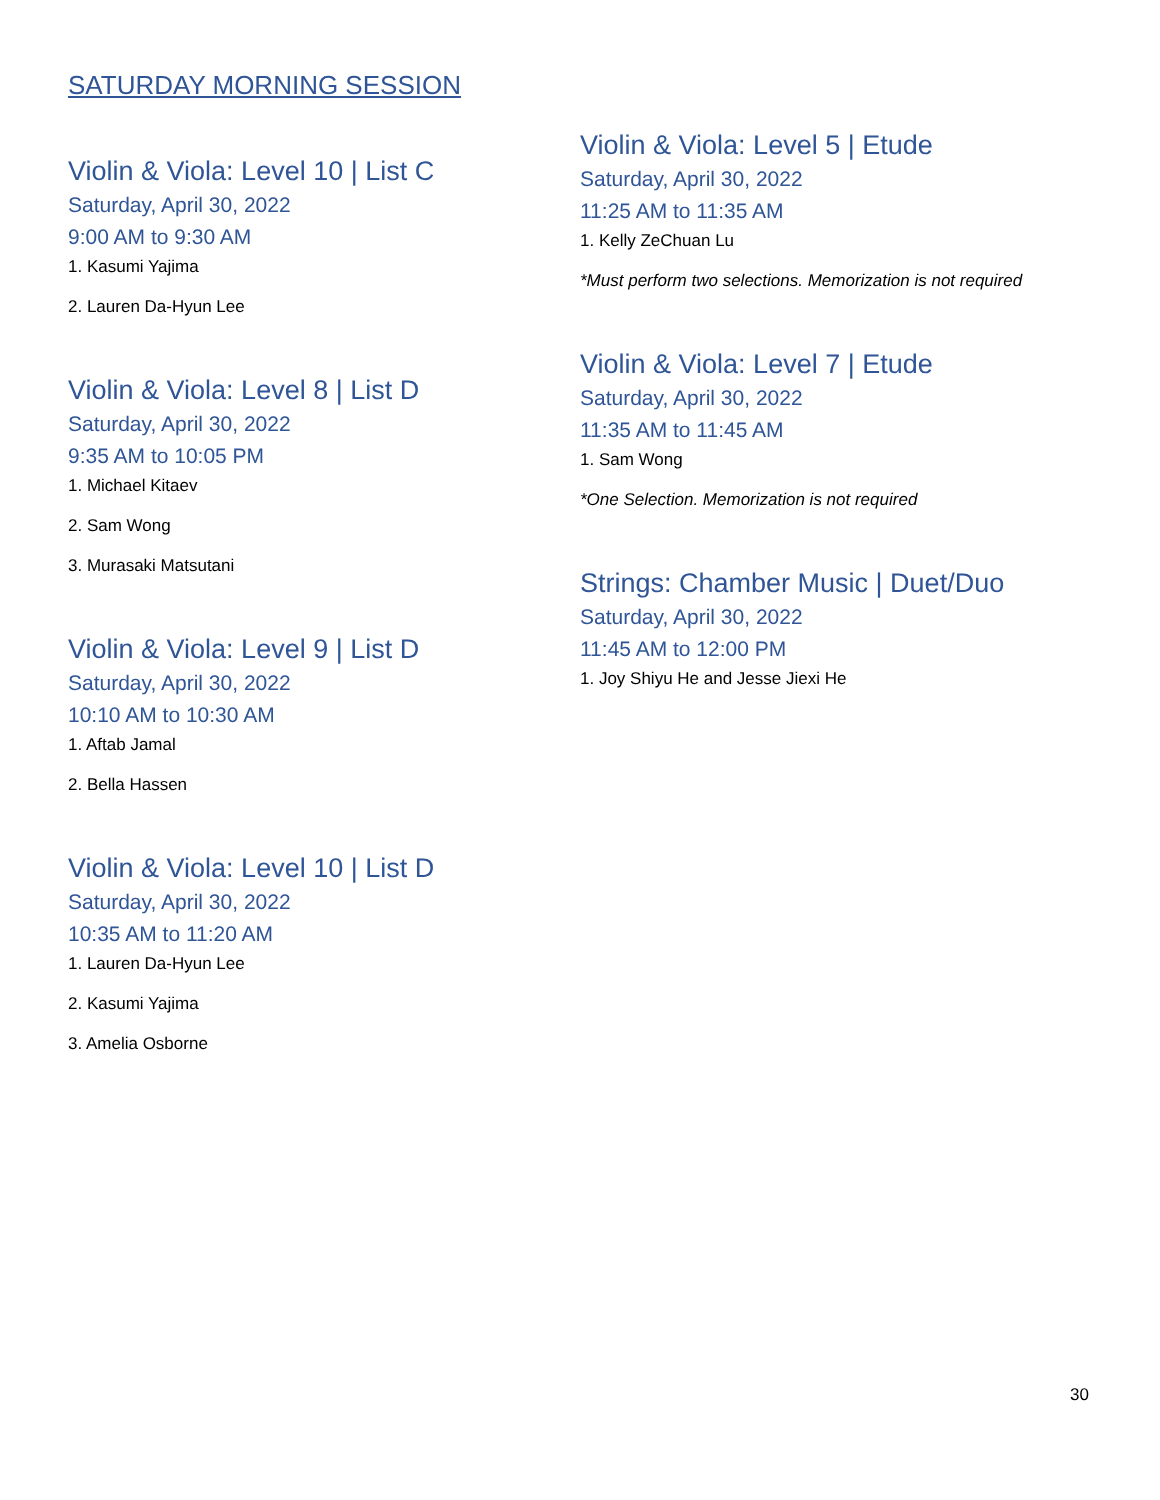SATURDAY MORNING SESSION
Violin & Viola: Level 10 | List C
Saturday, April 30, 2022
9:00 AM to 9:30 AM
1. Kasumi Yajima
2. Lauren Da-Hyun Lee
Violin & Viola: Level 8 | List D
Saturday, April 30, 2022
9:35 AM to 10:05 PM
1. Michael Kitaev
2. Sam Wong
3. Murasaki Matsutani
Violin & Viola: Level 9 | List D
Saturday, April 30, 2022
10:10 AM to 10:30 AM
1. Aftab Jamal
2. Bella Hassen
Violin & Viola: Level 10 | List D
Saturday, April 30, 2022
10:35 AM to 11:20 AM
1. Lauren Da-Hyun Lee
2. Kasumi Yajima
3. Amelia Osborne
Violin & Viola: Level 5 | Etude
Saturday, April 30, 2022
11:25 AM to 11:35 AM
1. Kelly ZeChuan Lu
*Must perform two selections. Memorization is not required
Violin & Viola: Level 7 | Etude
Saturday, April 30, 2022
11:35 AM to 11:45 AM
1. Sam Wong
*One Selection. Memorization is not required
Strings: Chamber Music | Duet/Duo
Saturday, April 30, 2022
11:45 AM to 12:00 PM
1. Joy Shiyu He and Jesse Jiexi He
30